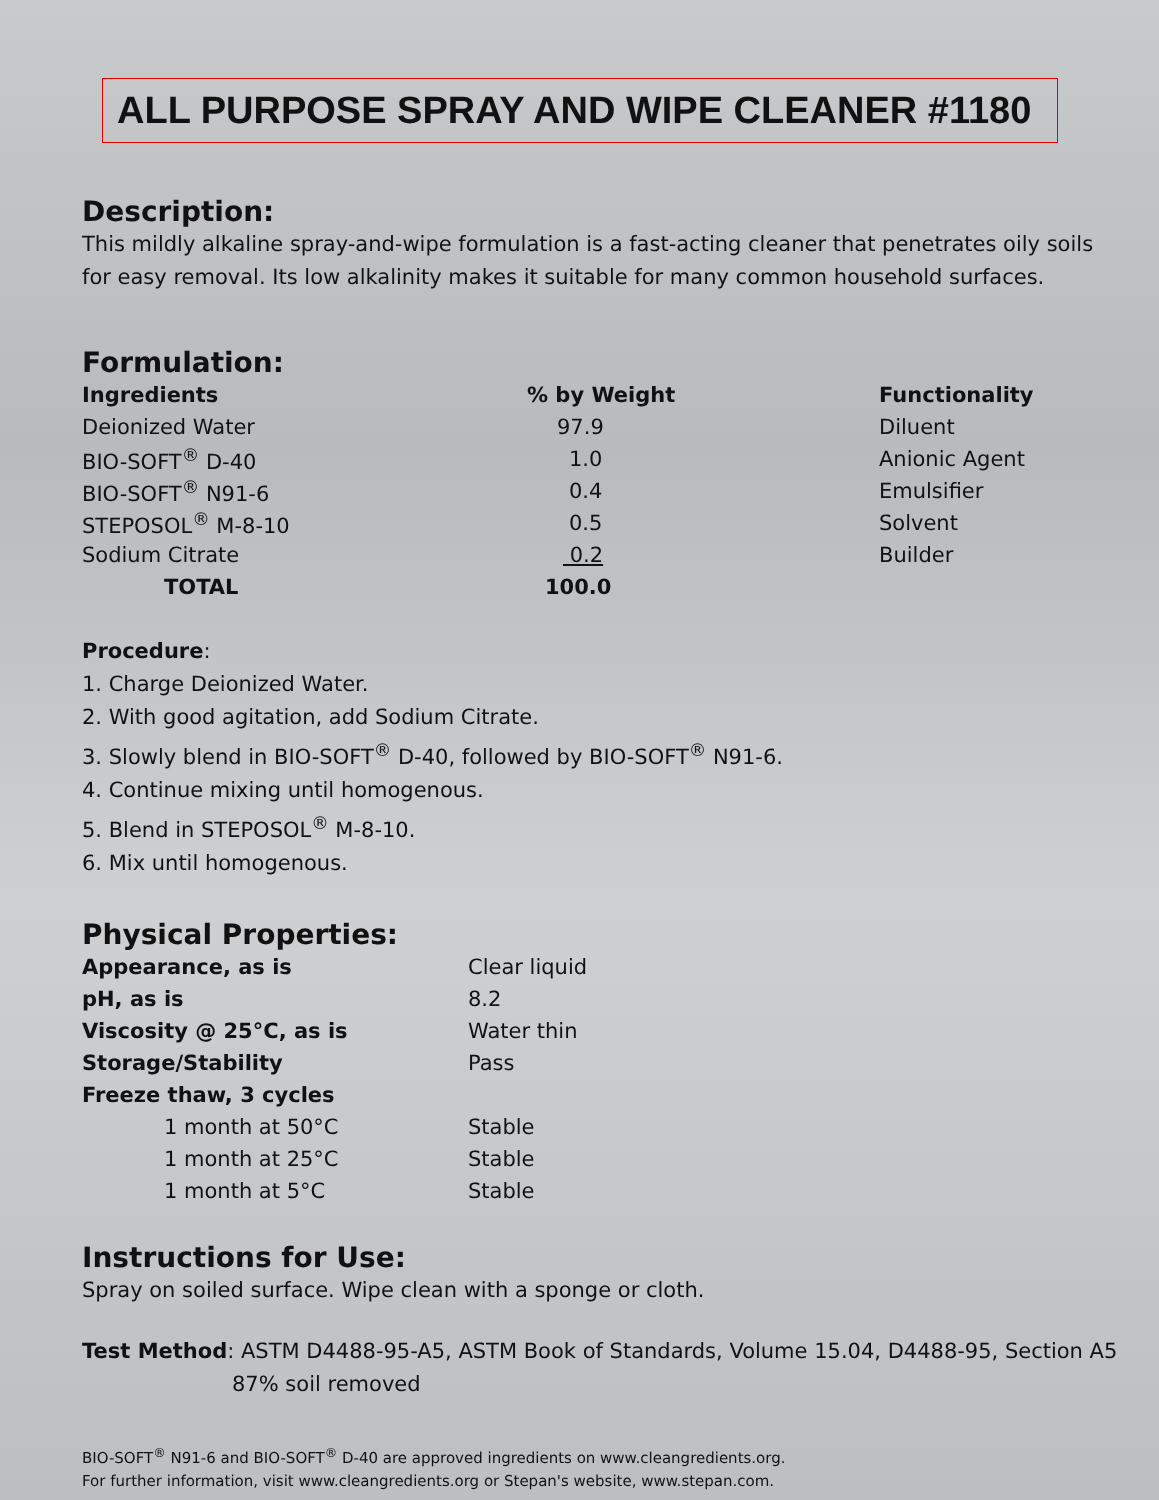ALL PURPOSE SPRAY AND WIPE CLEANER #1180
Description:
This mildly alkaline spray-and-wipe formulation is a fast-acting cleaner that penetrates oily soils for easy removal. Its low alkalinity makes it suitable for many common household surfaces.
Formulation:
| Ingredients | % by Weight | Functionality |
| --- | --- | --- |
| Deionized Water | 97.9 | Diluent |
| BIO-SOFT<sup>®</sup> D-40 | 1.0 | Anionic Agent |
| BIO-SOFT<sup>®</sup> N91-6 | 0.4 | Emulsifier |
| STEPOSOL<sup>®</sup> M-8-10 | 0.5 | Solvent |
| Sodium Citrate | 0.2 | Builder |
| TOTAL | 100.0 | |
Procedure:
1. Charge Deionized Water.
2. With good agitation, add Sodium Citrate.
3. Slowly blend in BIO-SOFT<sup>®</sup> D-40, followed by BIO-SOFT<sup>®</sup> N91-6.
4. Continue mixing until homogenous.
5. Blend in STEPOSOL<sup>®</sup> M-8-10.
6. Mix until homogenous.
Physical Properties:
| Appearance, as is | Clear liquid |
| pH, as is | 8.2 |
| Viscosity @ 25°C, as is | Water thin |
| Storage/Stability | Pass |
| Freeze thaw, 3 cycles | |
| 1 month at 50°C | Stable |
| 1 month at 25°C | Stable |
| 1 month at 5°C | Stable |
Instructions for Use:
Spray on soiled surface. Wipe clean with a sponge or cloth.
Test Method: ASTM D4488-95-A5, ASTM Book of Standards, Volume 15.04, D4488-95, Section A5
87% soil removed
BIO-SOFT<sup>®</sup> N91-6 and BIO-SOFT<sup>®</sup> D-40 are approved ingredients on www.cleangredients.org.
For further information, visit www.cleangredients.org or Stepan's website, www.stepan.com.